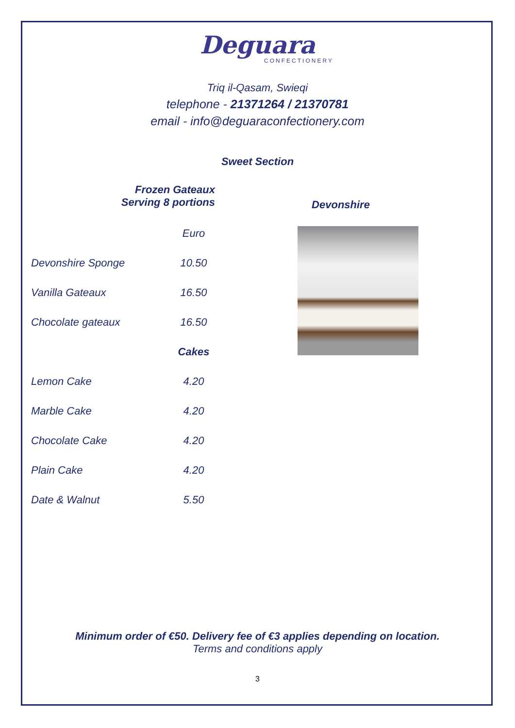Deguara
CONFECTIONERY
Triq il-Qasam, Swieqi
telephone - 21371264 / 21370781
email - info@deguaraconfectionery.com
Sweet Section
Frozen Gateaux
Serving 8 portions
Devonshire
| | Euro |
| Devonshire Sponge | 10.50 |
| Vanilla Gateaux | 16.50 |
| Chocolate gateaux | 16.50 |
| | Cakes |
| Lemon Cake | 4.20 |
| Marble Cake | 4.20 |
| Chocolate Cake | 4.20 |
| Plain Cake | 4.20 |
| Date & Walnut | 5.50 |
Minimum order of €50. Delivery fee of €3 applies depending on location.
Terms and conditions apply
3